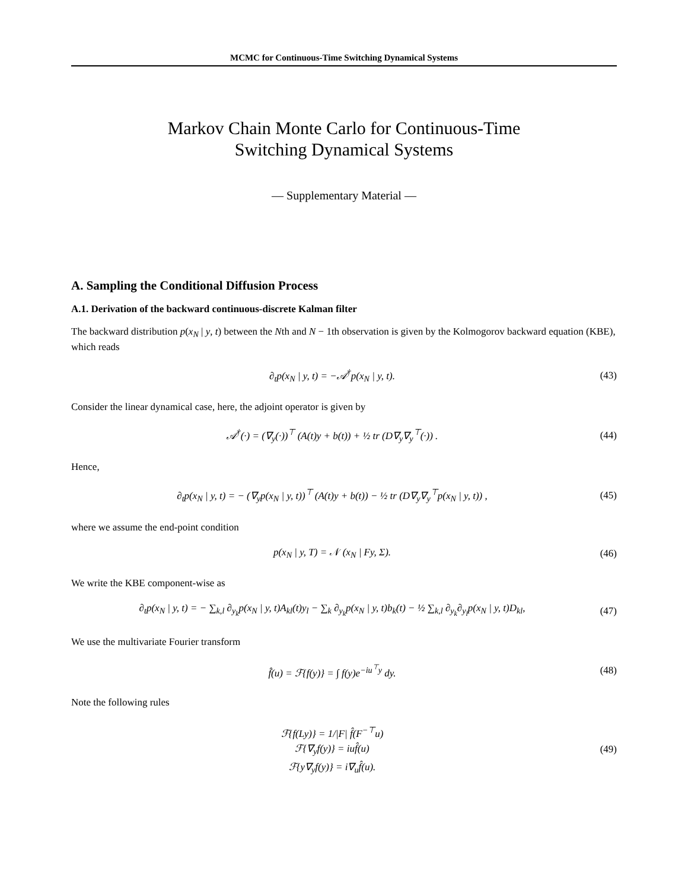MCMC for Continuous-Time Switching Dynamical Systems
Markov Chain Monte Carlo for Continuous-Time
Switching Dynamical Systems
— Supplementary Material —
A. Sampling the Conditional Diffusion Process
A.1. Derivation of the backward continuous-discrete Kalman filter
The backward distribution p(x<sub>N</sub> | y, t) between the Nth and N − 1th observation is given by the Kolmogorov backward equation (KBE), which reads
∂<sub>t</sub>p(x<sub>N</sub> | y, t) = −𝒜<sup>†</sup>p(x<sub>N</sub> | y, t).
(43)
Consider the linear dynamical case, here, the adjoint operator is given by
𝒜<sup>†</sup>(·) = (∇<sub>y</sub>(·))<sup>⊤</sup> (A(t)y + b(t)) + ½ tr (D∇<sub>y</sub>∇<sub>y</sub><sup>⊤</sup>(·)) .
(44)
Hence,
∂<sub>t</sub>p(x<sub>N</sub> | y, t) = − (∇<sub>y</sub>p(x<sub>N</sub> | y, t))<sup>⊤</sup> (A(t)y + b(t)) − ½ tr (D∇<sub>y</sub>∇<sub>y</sub><sup>⊤</sup>p(x<sub>N</sub> | y, t)) ,
(45)
where we assume the end-point condition
p(x<sub>N</sub> | y, T) = 𝒩 (x<sub>N</sub> | Fy, Σ).
(46)
We write the KBE component-wise as
∂<sub>t</sub>p(x<sub>N</sub> | y, t) = − ∑<sub>k,l</sub> ∂<sub>y<sub>k</sub></sub>p(x<sub>N</sub> | y, t)A<sub>kl</sub>(t)y<sub>l</sub> − ∑<sub>k</sub> ∂<sub>y<sub>k</sub></sub>p(x<sub>N</sub> | y, t)b<sub>k</sub>(t) − ½ ∑<sub>k,l</sub> ∂<sub>y<sub>k</sub></sub>∂<sub>y<sub>l</sub></sub>p(x<sub>N</sub> | y, t)D<sub>kl</sub>,
(47)
We use the multivariate Fourier transform
f̂(u) = ℱ{f(y)} = ∫ f(y)e<sup>−iu<sup>⊤</sup>y</sup> dy.
(48)
Note the following rules
ℱ{f(Ly)} = 1/|F| f̂(F<sup>−⊤</sup>u)
ℱ{∇<sub>y</sub>f(y)} = iuf̂(u)
ℱ{y∇<sub>y</sub>f(y)} = i∇<sub>u</sub>f̂(u).
(49)